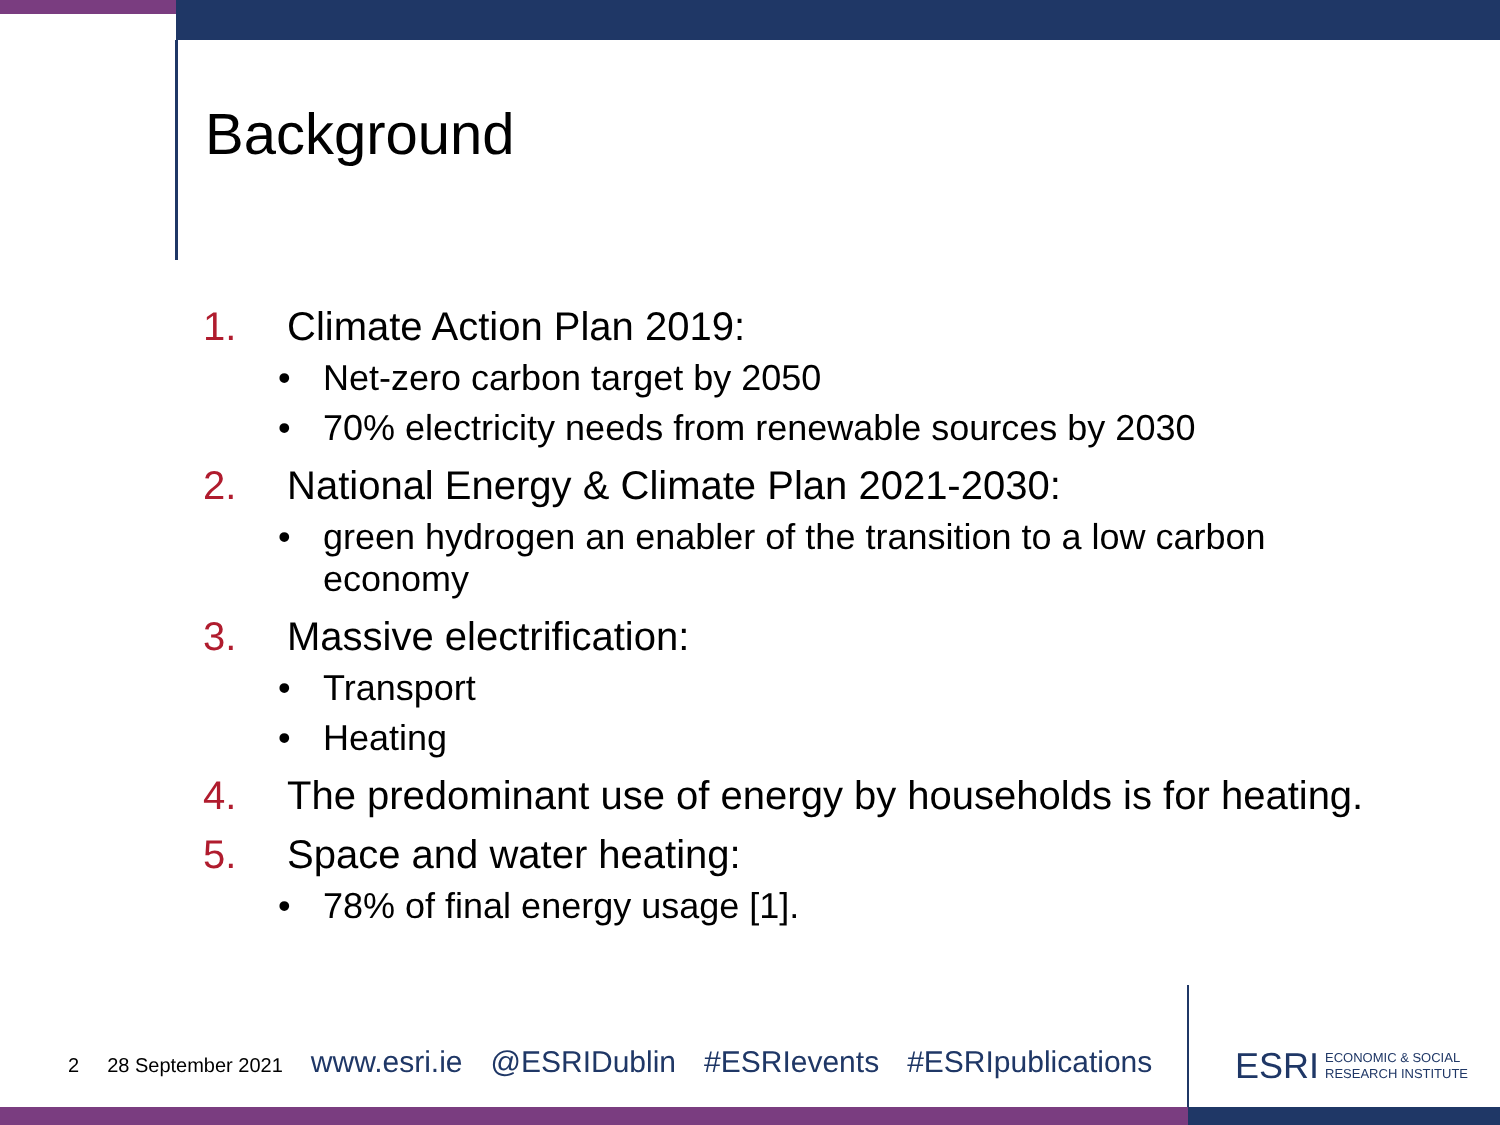Background
1. Climate Action Plan 2019:
• Net-zero carbon target by 2050
• 70% electricity needs from renewable sources by 2030
2. National Energy & Climate Plan 2021-2030:
• green hydrogen an enabler of the transition to a low carbon economy
3. Massive electrification:
• Transport
• Heating
4. The predominant use of energy by households is for heating.
5. Space and water heating:
• 78% of final energy usage [1].
2 28 September 2021 www.esri.ie @ESRIDublin #ESRIevents #ESRIpublications
ESRI ECONOMIC & SOCIAL
RESEARCH INSTITUTE